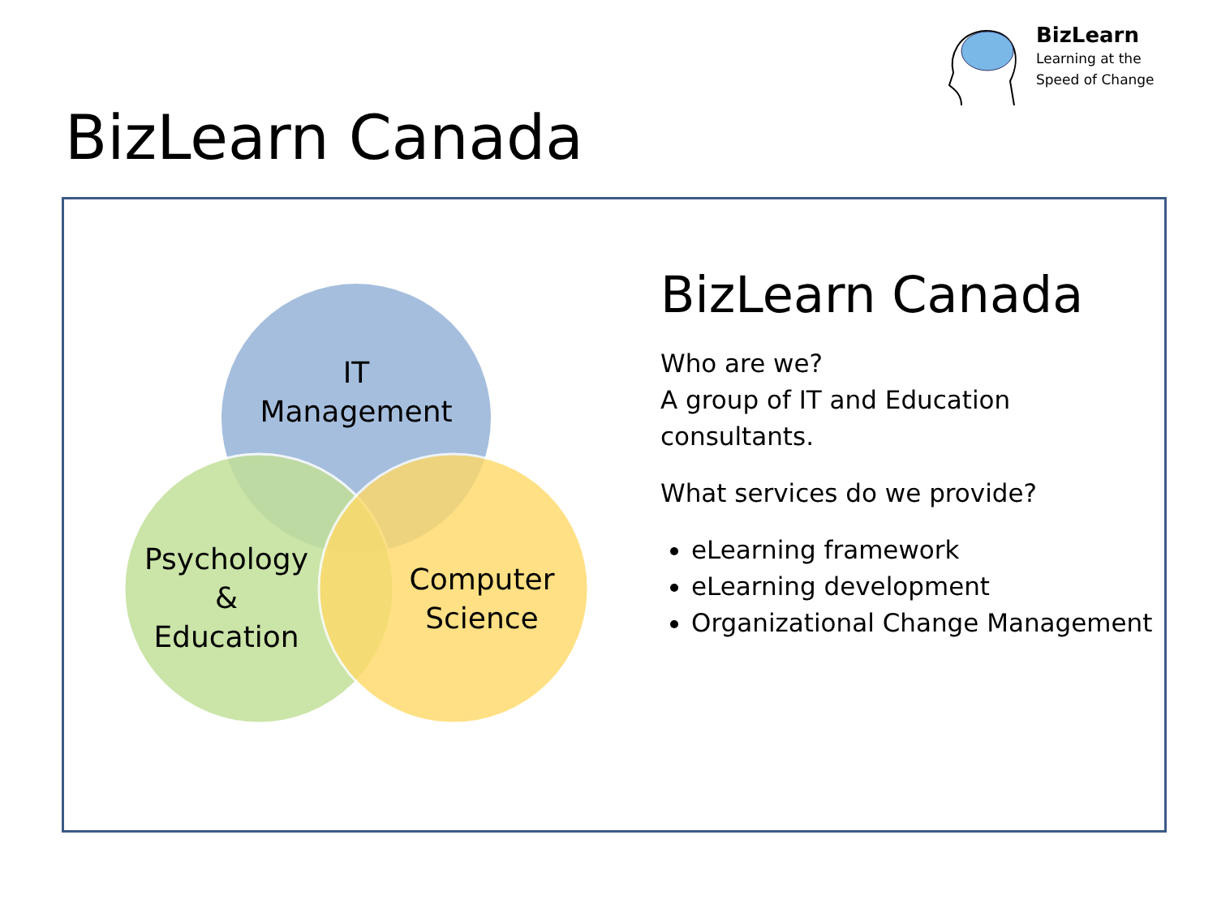BizLearn
Learning at the
Speed of Change
BizLearn Canada
IT
Management
Psychology
&
Education
Computer
Science
BizLearn Canada
Who are we?
A group of IT and Education consultants.
What services do we provide?
eLearning framework
eLearning development
Organizational Change Management